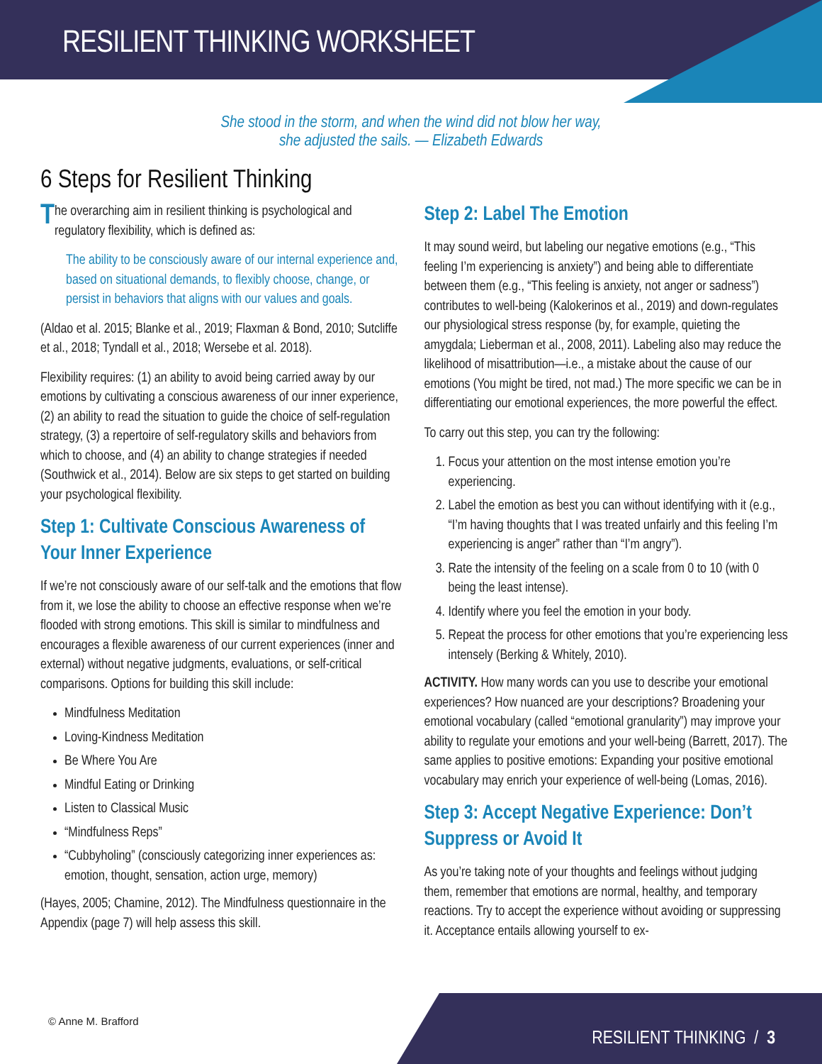RESILIENT THINKING WORKSHEET
She stood in the storm, and when the wind did not blow her way,
she adjusted the sails. — Elizabeth Edwards
6 Steps for Resilient Thinking
The overarching aim in resilient thinking is psychological and regulatory flexibility, which is defined as:
The ability to be consciously aware of our internal experience and, based on situational demands, to flexibly choose, change, or persist in behaviors that aligns with our values and goals.
(Aldao et al. 2015; Blanke et al., 2019; Flaxman & Bond, 2010; Sutcliffe et al., 2018; Tyndall et al., 2018; Wersebe et al. 2018).
Flexibility requires: (1) an ability to avoid being carried away by our emotions by cultivating a conscious awareness of our inner experience, (2) an ability to read the situation to guide the choice of self-regulation strategy, (3) a repertoire of self-regulatory skills and behaviors from which to choose, and (4) an ability to change strategies if needed (Southwick et al., 2014). Below are six steps to get started on building your psychological flexibility.
Step 1: Cultivate Conscious Awareness of Your Inner Experience
If we’re not consciously aware of our self-talk and the emotions that flow from it, we lose the ability to choose an effective response when we’re flooded with strong emotions. This skill is similar to mindfulness and encourages a flexible awareness of our current experiences (inner and external) without negative judgments, evaluations, or self-critical comparisons. Options for building this skill include:
Mindfulness Meditation
Loving-Kindness Meditation
Be Where You Are
Mindful Eating or Drinking
Listen to Classical Music
“Mindfulness Reps”
“Cubbyholing” (consciously categorizing inner experiences as: emotion, thought, sensation, action urge, memory)
(Hayes, 2005; Chamine, 2012). The Mindfulness questionnaire in the Appendix (page 7) will help assess this skill.
Step 2: Label The Emotion
It may sound weird, but labeling our negative emotions (e.g., “This feeling I’m experiencing is anxiety”) and being able to differentiate between them (e.g., “This feeling is anxiety, not anger or sadness”) contributes to well-being (Kalokerinos et al., 2019) and down-regulates our physiological stress response (by, for example, quieting the amygdala; Lieberman et al., 2008, 2011). Labeling also may reduce the likelihood of misattribution—i.e., a mistake about the cause of our emotions (You might be tired, not mad.) The more specific we can be in differentiating our emotional experiences, the more powerful the effect.
To carry out this step, you can try the following:
1. Focus your attention on the most intense emotion you’re experiencing.
2. Label the emotion as best you can without identifying with it (e.g., “I’m having thoughts that I was treated unfairly and this feeling I’m experiencing is anger” rather than “I’m angry”).
3. Rate the intensity of the feeling on a scale from 0 to 10 (with 0 being the least intense).
4. Identify where you feel the emotion in your body.
5. Repeat the process for other emotions that you’re experiencing less intensely (Berking & Whitely, 2010).
ACTIVITY. How many words can you use to describe your emotional experiences? How nuanced are your descriptions? Broadening your emotional vocabulary (called “emotional granularity”) may improve your ability to regulate your emotions and your well-being (Barrett, 2017). The same applies to positive emotions: Expanding your positive emotional vocabulary may enrich your experience of well-being (Lomas, 2016).
Step 3: Accept Negative Experience: Don’t Suppress or Avoid It
As you’re taking note of your thoughts and feelings without judging them, remember that emotions are normal, healthy, and temporary reactions. Try to accept the experience without avoiding or suppressing it. Acceptance entails allowing yourself to ex-
© Anne M. Brafford
RESILIENT THINKING / 3